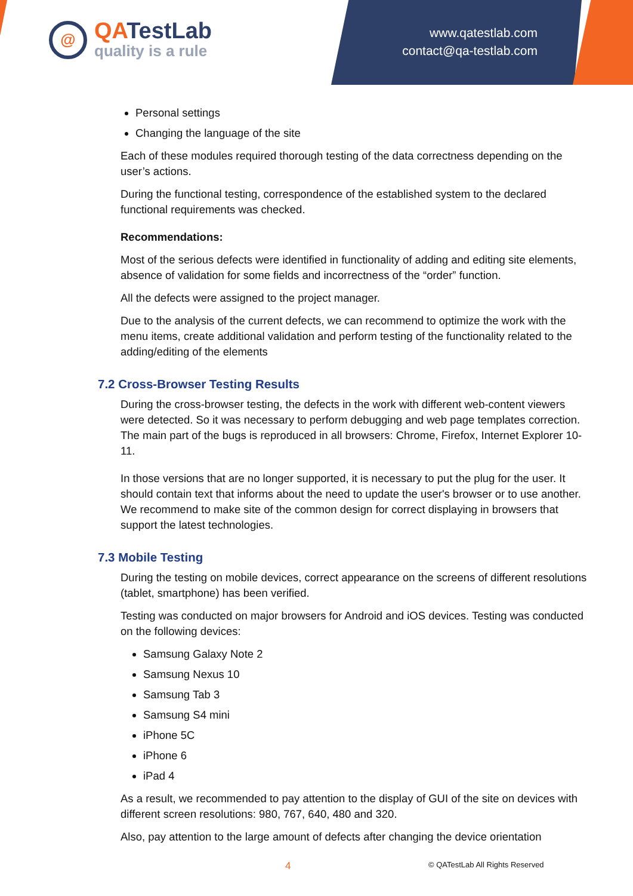@
QATestLab
quality is a rule
www.qatestlab.com
contact@qa-testlab.com
Personal settings
Changing the language of the site
Each of these modules required thorough testing of the data correctness depending on the user’s actions.
During the functional testing, correspondence of the established system to the declared functional requirements was checked.
Recommendations:
Most of the serious defects were identified in functionality of adding and editing site elements, absence of validation for some fields and incorrectness of the “order” function.
All the defects were assigned to the project manager.
Due to the analysis of the current defects, we can recommend to optimize the work with the menu items, create additional validation and perform testing of the functionality related to the adding/editing of the elements
7.2 Cross-Browser Testing Results
During the cross-browser testing, the defects in the work with different web-content viewers were detected. So it was necessary to perform debugging and web page templates correction. The main part of the bugs is reproduced in all browsers: Chrome, Firefox, Internet Explorer 10-11.
In those versions that are no longer supported, it is necessary to put the plug for the user. It should contain text that informs about the need to update the user's browser or to use another. We recommend to make site of the common design for correct displaying in browsers that support the latest technologies.
7.3 Mobile Testing
During the testing on mobile devices, correct appearance on the screens of different resolutions (tablet, smartphone) has been verified.
Testing was conducted on major browsers for Android and iOS devices. Testing was conducted on the following devices:
Samsung Galaxy Note 2
Samsung Nexus 10
Samsung Tab 3
Samsung S4 mini
iPhone 5C
iPhone 6
iPad 4
As a result, we recommended to pay attention to the display of GUI of the site on devices with different screen resolutions: 980, 767, 640, 480 and 320.
Also, pay attention to the large amount of defects after changing the device orientation
4 © QATestLab All Rights Reserved